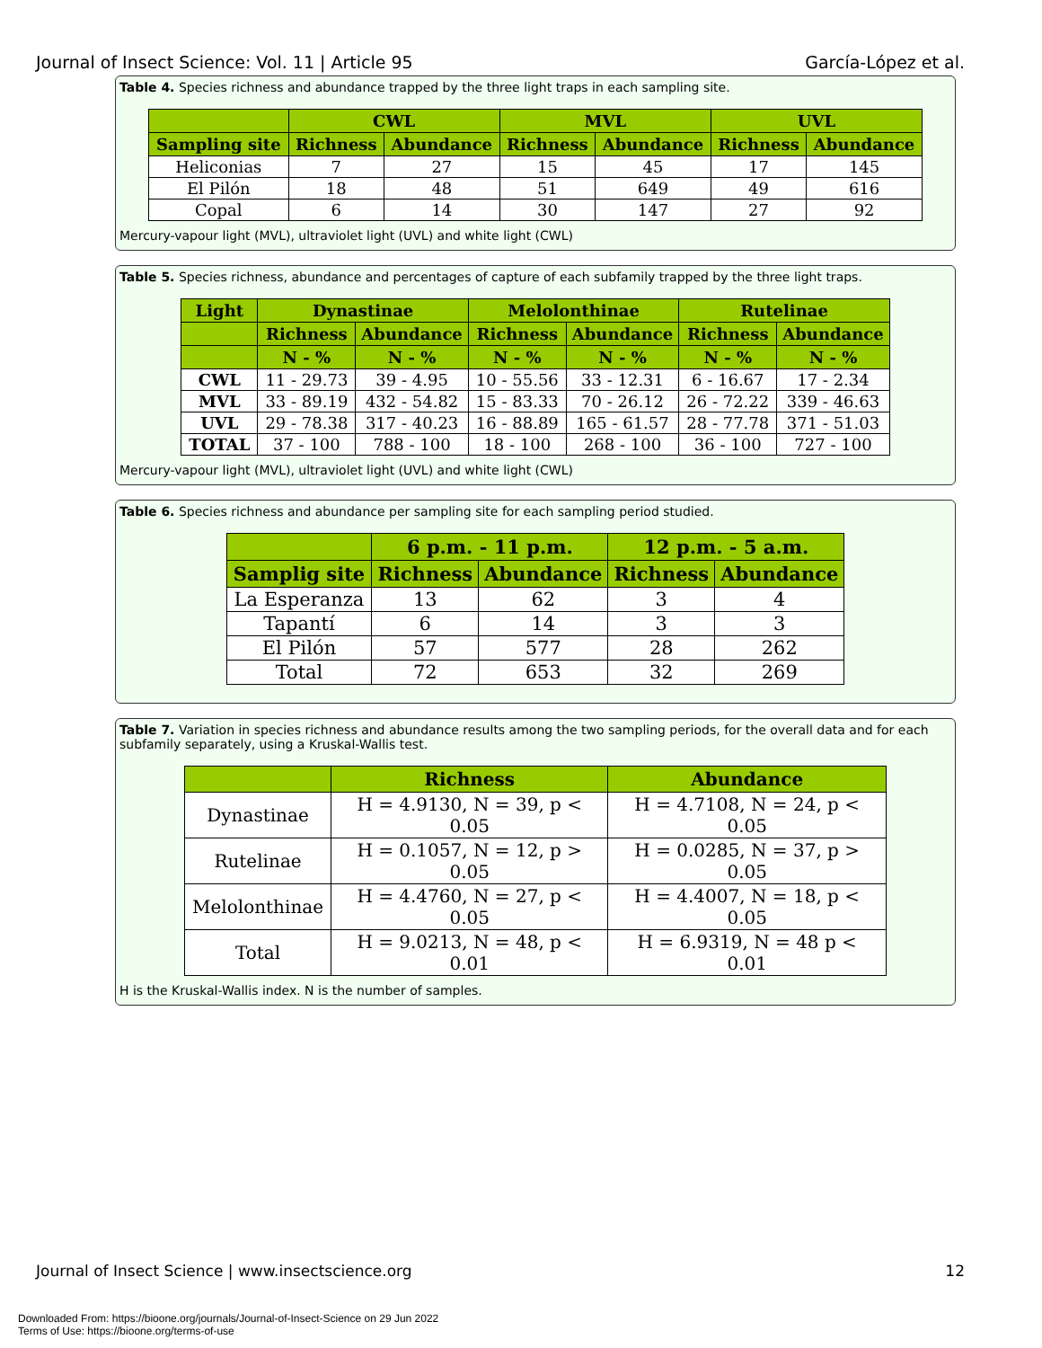Journal of Insect Science: Vol. 11 | Article 95 García-López et al.
Table 4. Species richness and abundance trapped by the three light traps in each sampling site.
| | CWL | | MVL | | UVL | |
| --- | --- | --- | --- | --- | --- | --- |
| Sampling site | Richness | Abundance | Richness | Abundance | Richness | Abundance |
| Heliconias | 7 | 27 | 15 | 45 | 17 | 145 |
| El Pilón | 18 | 48 | 51 | 649 | 49 | 616 |
| Copal | 6 | 14 | 30 | 147 | 27 | 92 |
Mercury-vapour light (MVL), ultraviolet light (UVL) and white light (CWL)
Table 5. Species richness, abundance and percentages of capture of each subfamily trapped by the three light traps.
| Light | Dynastinae | | Melolonthinae | | Rutelinae | |
| --- | --- | --- | --- | --- | --- | --- |
| | Richness | Abundance | Richness | Abundance | Richness | Abundance |
| | N - % | N - % | N - % | N - % | N - % | N - % |
| CWL | 11 - 29.73 | 39 - 4.95 | 10 - 55.56 | 33 - 12.31 | 6 - 16.67 | 17 - 2.34 |
| MVL | 33 - 89.19 | 432 - 54.82 | 15 - 83.33 | 70 - 26.12 | 26 - 72.22 | 339 - 46.63 |
| UVL | 29 - 78.38 | 317 - 40.23 | 16 - 88.89 | 165 - 61.57 | 28 - 77.78 | 371 - 51.03 |
| TOTAL | 37 - 100 | 788 - 100 | 18 - 100 | 268 - 100 | 36 - 100 | 727 - 100 |
Mercury-vapour light (MVL), ultraviolet light (UVL) and white light (CWL)
Table 6. Species richness and abundance per sampling site for each sampling period studied.
| | 6 p.m. - 11 p.m. | | 12 p.m. - 5 a.m. | |
| --- | --- | --- | --- | --- |
| Samplig site | Richness | Abundance | Richness | Abundance |
| La Esperanza | 13 | 62 | 3 | 4 |
| Tapantí | 6 | 14 | 3 | 3 |
| El Pilón | 57 | 577 | 28 | 262 |
| Total | 72 | 653 | 32 | 269 |
Table 7. Variation in species richness and abundance results among the two sampling periods, for the overall data and for each subfamily separately, using a Kruskal-Wallis test.
| | Richness | Abundance |
| --- | --- | --- |
| Dynastinae | H = 4.9130, N = 39, p < 0.05 | H = 4.7108, N = 24, p < 0.05 |
| Rutelinae | H = 0.1057, N = 12, p > 0.05 | H = 0.0285, N = 37, p > 0.05 |
| Melolonthinae | H = 4.4760, N = 27, p < 0.05 | H = 4.4007, N = 18, p < 0.05 |
| Total | H = 9.0213, N = 48, p < 0.01 | H = 6.9319, N = 48 p < 0.01 |
H is the Kruskal-Wallis index. N is the number of samples.
Journal of Insect Science | www.insectscience.org 12
Downloaded From: https://bioone.org/journals/Journal-of-Insect-Science on 29 Jun 2022
Terms of Use: https://bioone.org/terms-of-use